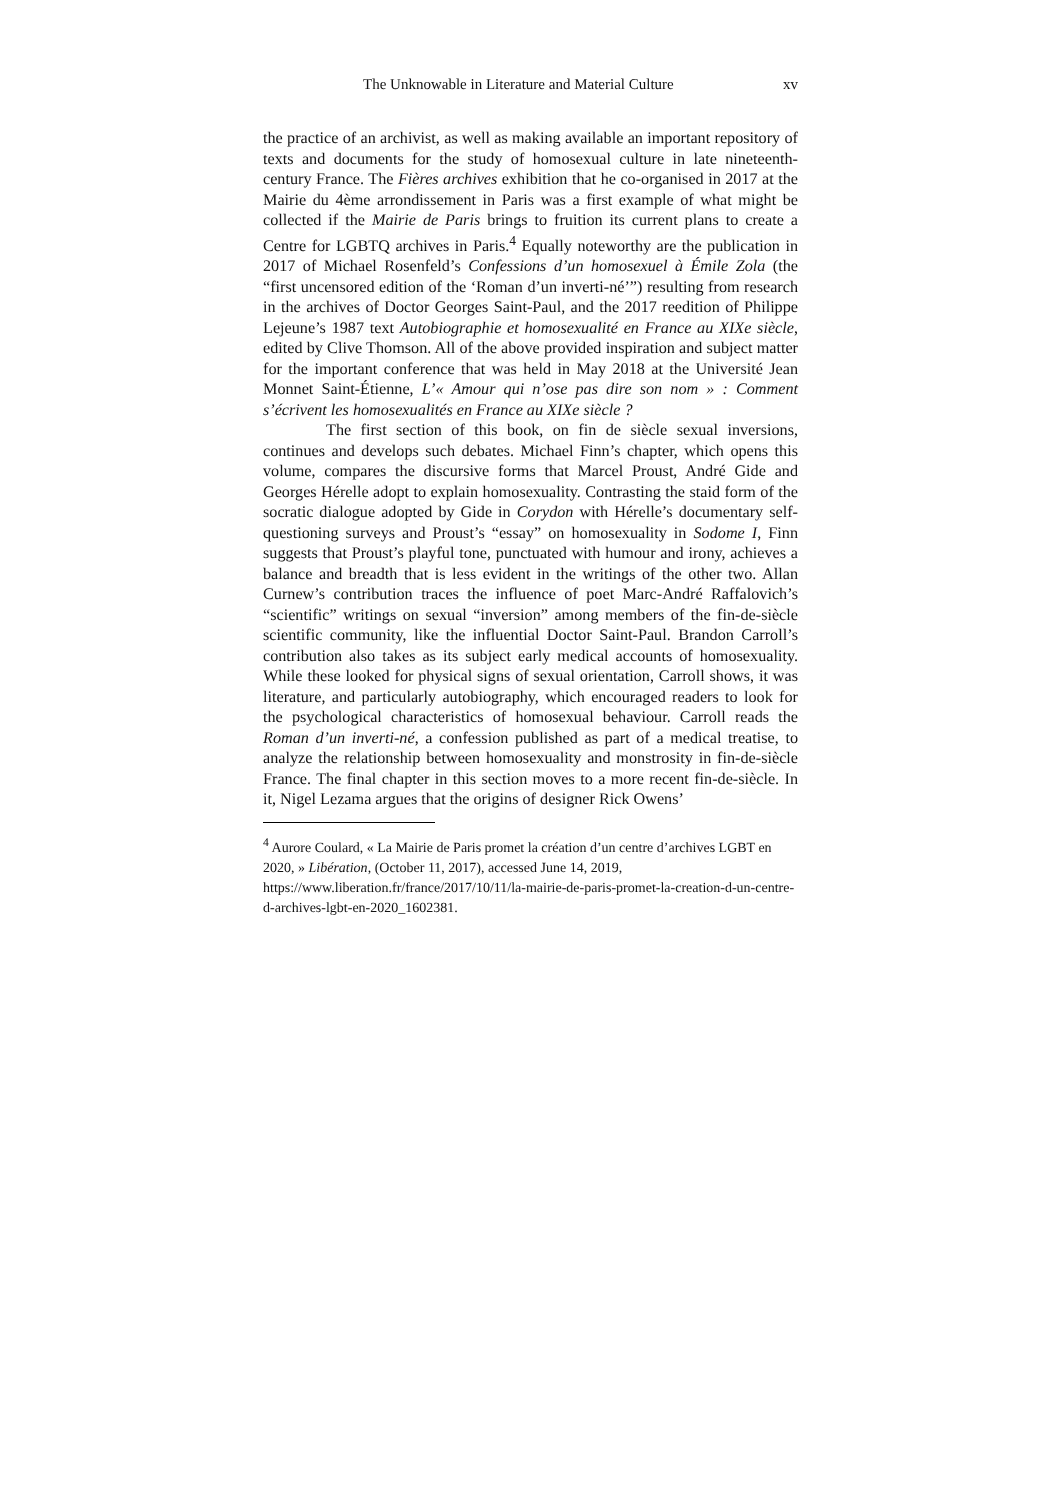The Unknowable in Literature and Material Culture xv
the practice of an archivist, as well as making available an important repository of texts and documents for the study of homosexual culture in late nineteenth-century France. The Fières archives exhibition that he co-organised in 2017 at the Mairie du 4ème arrondissement in Paris was a first example of what might be collected if the Mairie de Paris brings to fruition its current plans to create a Centre for LGBTQ archives in Paris.<sup>4</sup> Equally noteworthy are the publication in 2017 of Michael Rosenfeld’s Confessions d’un homosexuel à Émile Zola (the “first uncensored edition of the ‘Roman d’un inverti-né’”) resulting from research in the archives of Doctor Georges Saint-Paul, and the 2017 reedition of Philippe Lejeune’s 1987 text Autobiographie et homosexualité en France au XIXe siècle, edited by Clive Thomson. All of the above provided inspiration and subject matter for the important conference that was held in May 2018 at the Université Jean Monnet Saint-Étienne, L’« Amour qui n’ose pas dire son nom » : Comment s’écrivent les homosexualités en France au XIXe siècle ?
The first section of this book, on fin de siècle sexual inversions, continues and develops such debates. Michael Finn’s chapter, which opens this volume, compares the discursive forms that Marcel Proust, André Gide and Georges Hérelle adopt to explain homosexuality. Contrasting the staid form of the socratic dialogue adopted by Gide in Corydon with Hérelle’s documentary self-questioning surveys and Proust’s “essay” on homosexuality in Sodome I, Finn suggests that Proust’s playful tone, punctuated with humour and irony, achieves a balance and breadth that is less evident in the writings of the other two. Allan Curnew’s contribution traces the influence of poet Marc-André Raffalovich’s “scientific” writings on sexual “inversion” among members of the fin-de-siècle scientific community, like the influential Doctor Saint-Paul. Brandon Carroll’s contribution also takes as its subject early medical accounts of homosexuality. While these looked for physical signs of sexual orientation, Carroll shows, it was literature, and particularly autobiography, which encouraged readers to look for the psychological characteristics of homosexual behaviour. Carroll reads the Roman d’un inverti-né, a confession published as part of a medical treatise, to analyze the relationship between homosexuality and monstrosity in fin-de-siècle France. The final chapter in this section moves to a more recent fin-de-siècle. In it, Nigel Lezama argues that the origins of designer Rick Owens’
<sup>4</sup> Aurore Coulard, « La Mairie de Paris promet la création d’un centre d’archives LGBT en 2020, » Libération, (October 11, 2017), accessed June 14, 2019, https://www.liberation.fr/france/2017/10/11/la-mairie-de-paris-promet-la-creation-d-un-centre-d-archives-lgbt-en-2020_1602381.